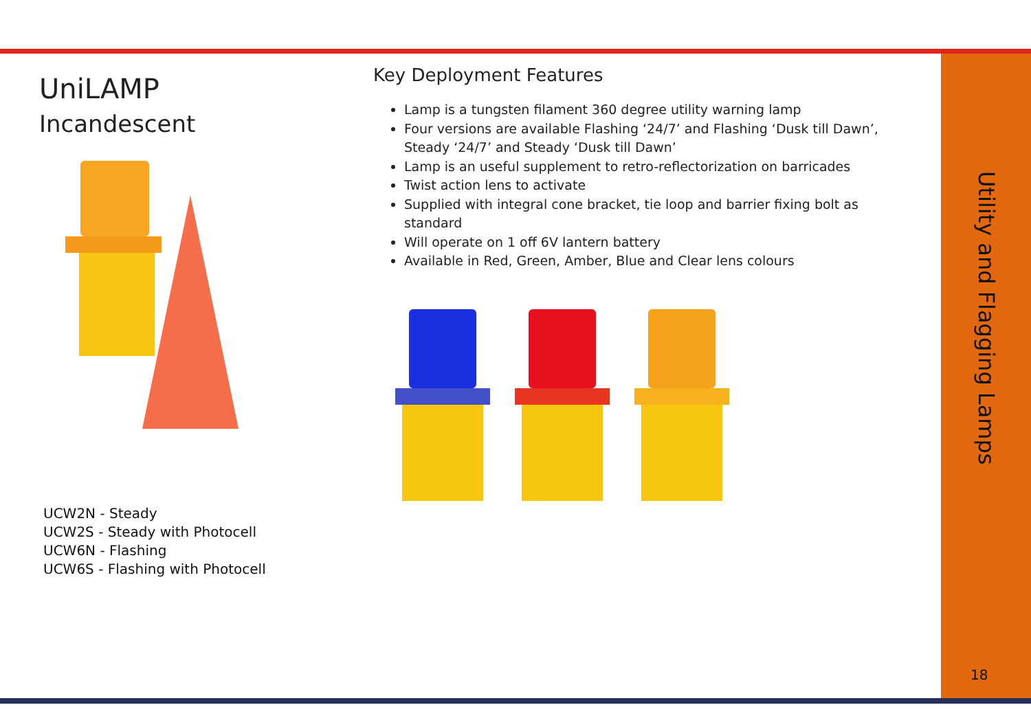UniLAMP
Incandescent
UCW2N - Steady
UCW2S - Steady with Photocell
UCW6N - Flashing
UCW6S - Flashing with Photocell
Key Deployment Features
Lamp is a tungsten filament 360 degree utility warning lamp
Four versions are available Flashing ‘24/7’ and Flashing ‘Dusk till Dawn’, Steady ‘24/7’ and Steady ‘Dusk till Dawn’
Lamp is an useful supplement to retro-reflectorization on barricades
Twist action lens to activate
Supplied with integral cone bracket, tie loop and barrier fixing bolt as standard
Will operate on 1 off 6V lantern battery
Available in Red, Green, Amber, Blue and Clear lens colours
Utility and Flagging Lamps
18